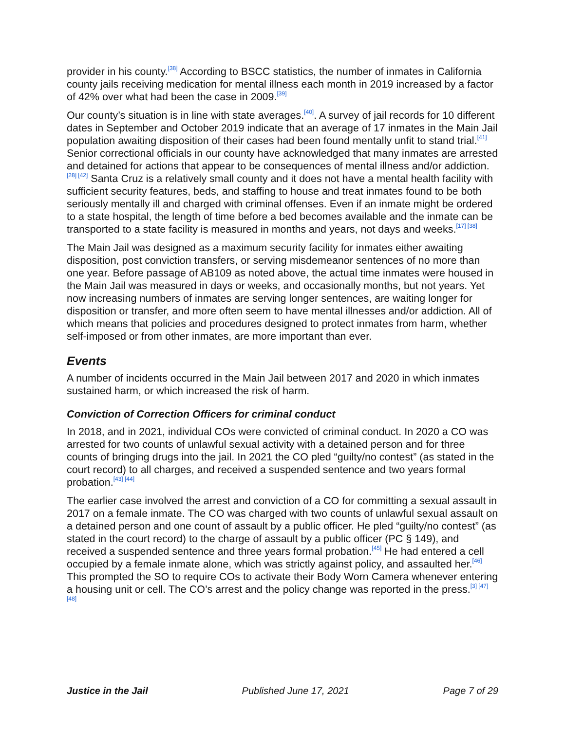provider in his county.<sup>[38]</sup> According to BSCC statistics, the number of inmates in California county jails receiving medication for mental illness each month in 2019 increased by a factor of 42% over what had been the case in 2009.<sup>[39]</sup>
Our county’s situation is in line with state averages.<sup>[40]</sup>. A survey of jail records for 10 different dates in September and October 2019 indicate that an average of 17 inmates in the Main Jail population awaiting disposition of their cases had been found mentally unfit to stand trial.<sup>[41]</sup> Senior correctional officials in our county have acknowledged that many inmates are arrested and detained for actions that appear to be consequences of mental illness and/or addiction.<sup>[28] [42]</sup> Santa Cruz is a relatively small county and it does not have a mental health facility with sufficient security features, beds, and staffing to house and treat inmates found to be both seriously mentally ill and charged with criminal offenses. Even if an inmate might be ordered to a state hospital, the length of time before a bed becomes available and the inmate can be transported to a state facility is measured in months and years, not days and weeks.<sup>[17] [38]</sup>
The Main Jail was designed as a maximum security facility for inmates either awaiting disposition, post conviction transfers, or serving misdemeanor sentences of no more than one year. Before passage of AB109 as noted above, the actual time inmates were housed in the Main Jail was measured in days or weeks, and occasionally months, but not years. Yet now increasing numbers of inmates are serving longer sentences, are waiting longer for disposition or transfer, and more often seem to have mental illnesses and/or addiction. All of which means that policies and procedures designed to protect inmates from harm, whether self-imposed or from other inmates, are more important than ever.
Events
A number of incidents occurred in the Main Jail between 2017 and 2020 in which inmates sustained harm, or which increased the risk of harm.
Conviction of Correction Officers for criminal conduct
In 2018, and in 2021, individual COs were convicted of criminal conduct. In 2020 a CO was arrested for two counts of unlawful sexual activity with a detained person and for three counts of bringing drugs into the jail. In 2021 the CO pled “guilty/no contest” (as stated in the court record) to all charges, and received a suspended sentence and two years formal probation.<sup>[43] [44]</sup>
The earlier case involved the arrest and conviction of a CO for committing a sexual assault in 2017 on a female inmate. The CO was charged with two counts of unlawful sexual assault on a detained person and one count of assault by a public officer. He pled “guilty/no contest” (as stated in the court record) to the charge of assault by a public officer (PC § 149), and received a suspended sentence and three years formal probation.<sup>[45]</sup> He had entered a cell occupied by a female inmate alone, which was strictly against policy, and assaulted her.<sup>[46]</sup> This prompted the SO to require COs to activate their Body Worn Camera whenever entering a housing unit or cell. The CO’s arrest and the policy change was reported in the press.<sup>[3] [47] [48]</sup>
Justice in the Jail Published June 17, 2021 Page 7 of 29